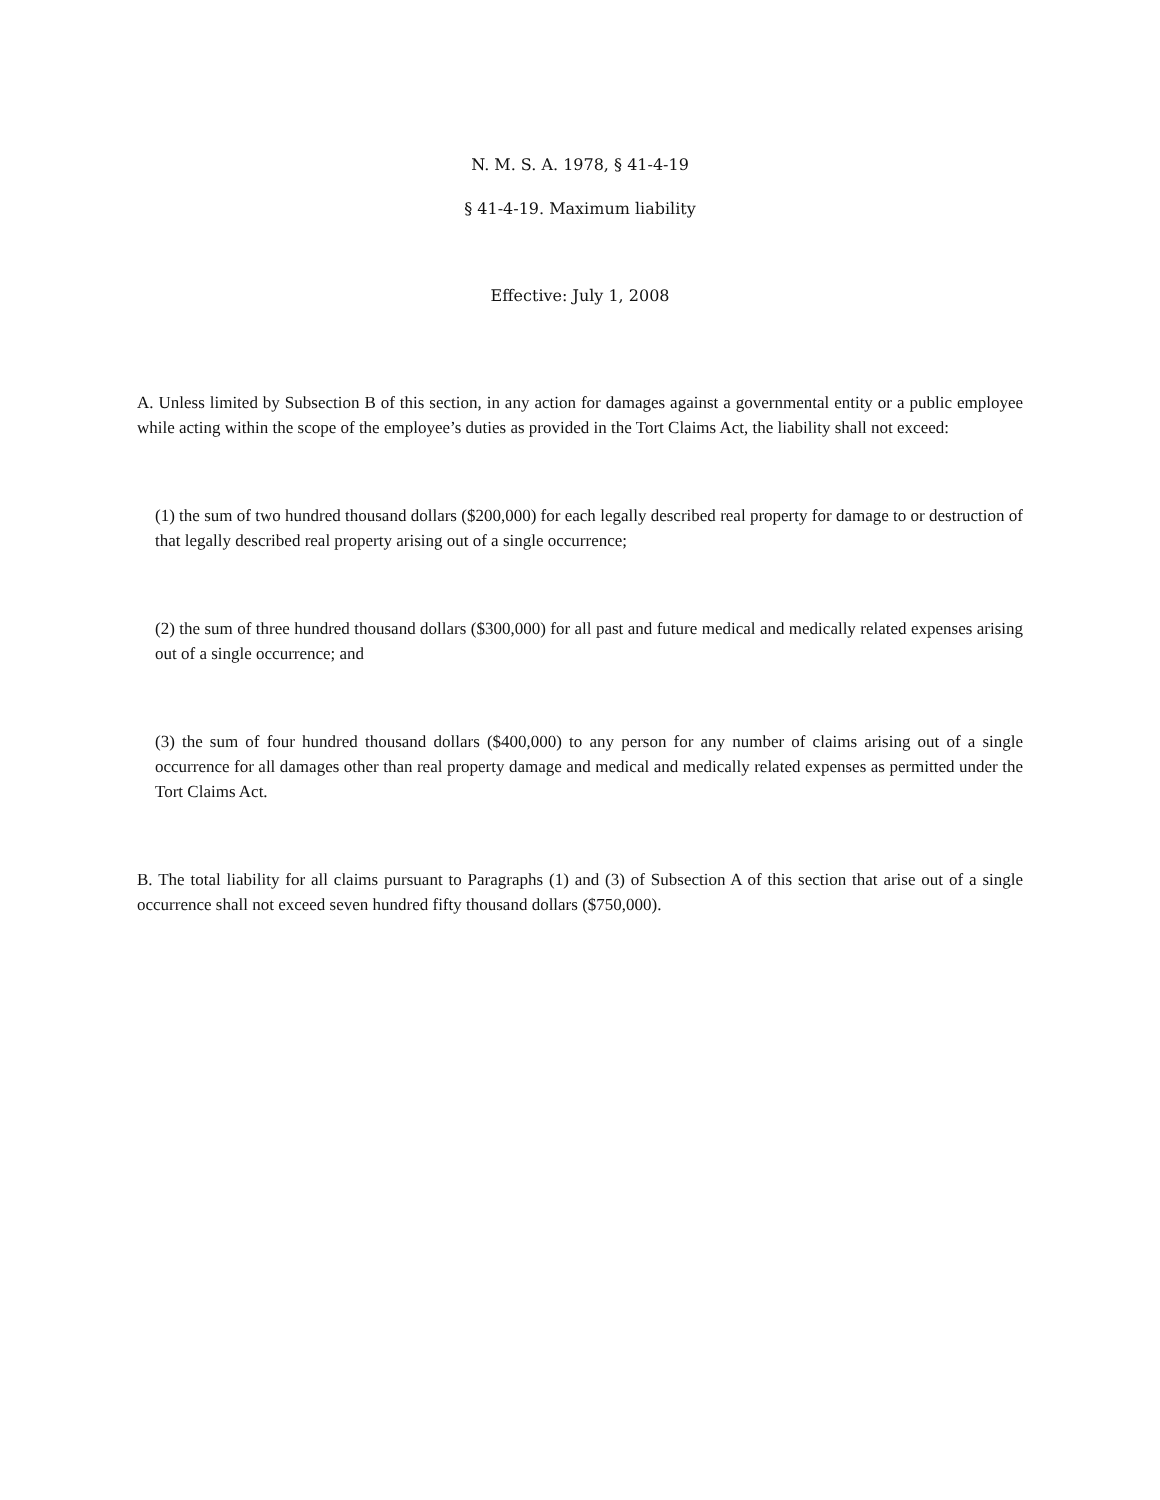N. M. S. A. 1978, § 41-4-19
§ 41-4-19. Maximum liability
Effective: July 1, 2008
A. Unless limited by Subsection B of this section, in any action for damages against a governmental entity or a public employee while acting within the scope of the employee’s duties as provided in the Tort Claims Act, the liability shall not exceed:
(1) the sum of two hundred thousand dollars ($200,000) for each legally described real property for damage to or destruction of that legally described real property arising out of a single occurrence;
(2) the sum of three hundred thousand dollars ($300,000) for all past and future medical and medically related expenses arising out of a single occurrence; and
(3) the sum of four hundred thousand dollars ($400,000) to any person for any number of claims arising out of a single occurrence for all damages other than real property damage and medical and medically related expenses as permitted under the Tort Claims Act.
B. The total liability for all claims pursuant to Paragraphs (1) and (3) of Subsection A of this section that arise out of a single occurrence shall not exceed seven hundred fifty thousand dollars ($750,000).